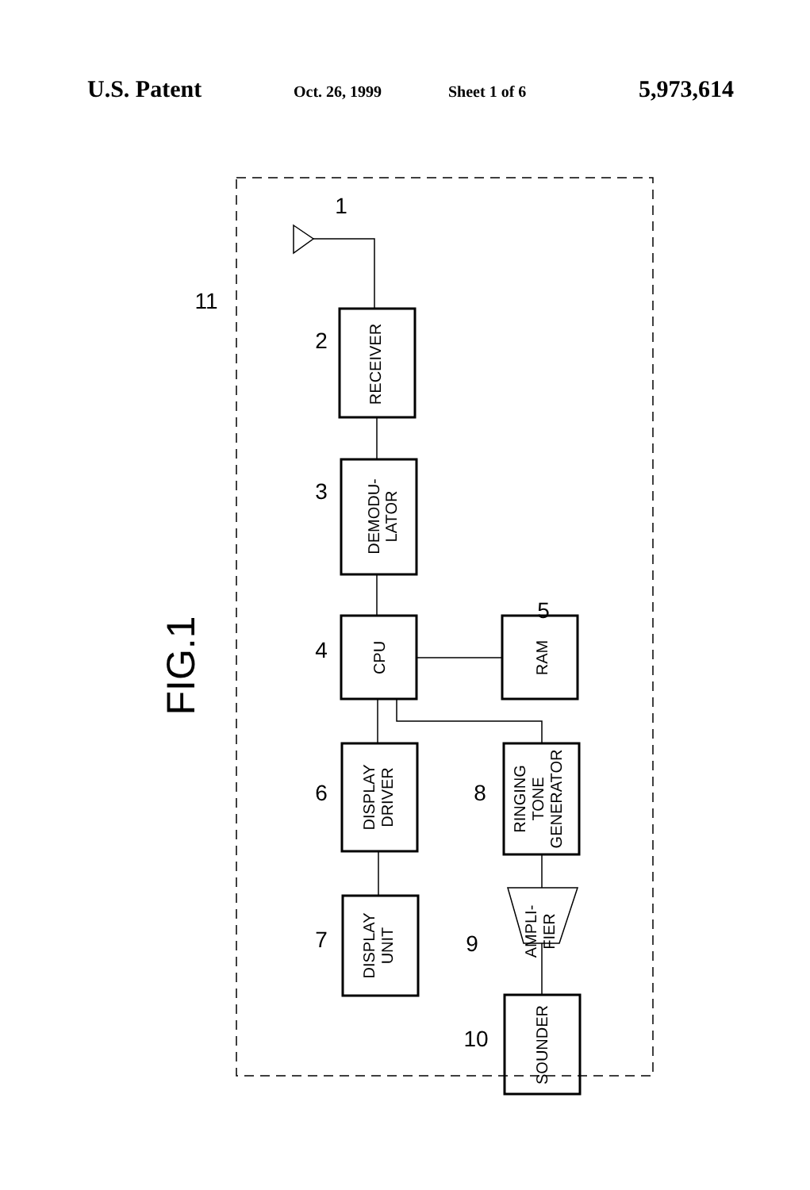U.S. Patent Oct. 26, 1999 Sheet 1 of 6 5,973,614
RECEIVER
DEMODU-
LATOR
CPU
RAM
DISPLAY
DRIVER
DISPLAY
UNIT
RINGING
TONE
GENERATOR
AMPLI-
FIER
SOUNDER
FIG.1
1
2
3
4
5
6
7
8
9
10
11